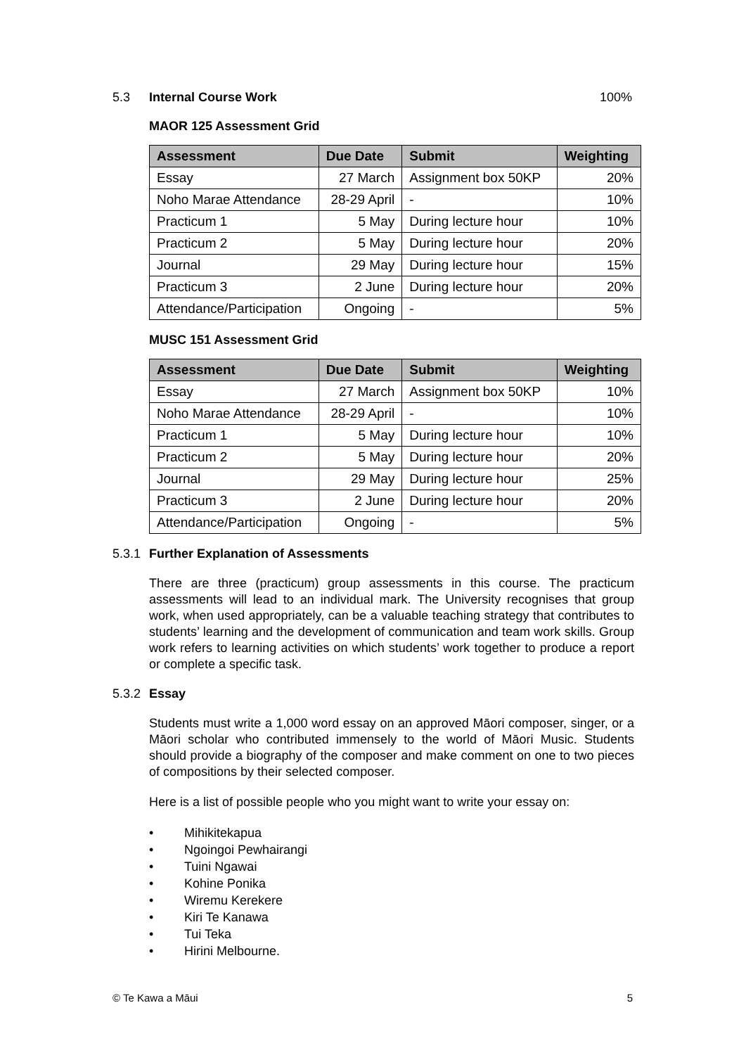5.3 Internal Course Work 100%
MAOR 125 Assessment Grid
| Assessment | Due Date | Submit | Weighting |
| --- | --- | --- | --- |
| Essay | 27 March | Assignment box 50KP | 20% |
| Noho Marae Attendance | 28-29 April | - | 10% |
| Practicum 1 | 5 May | During lecture hour | 10% |
| Practicum 2 | 5 May | During lecture hour | 20% |
| Journal | 29 May | During lecture hour | 15% |
| Practicum 3 | 2 June | During lecture hour | 20% |
| Attendance/Participation | Ongoing | - | 5% |
MUSC 151 Assessment Grid
| Assessment | Due Date | Submit | Weighting |
| --- | --- | --- | --- |
| Essay | 27 March | Assignment box 50KP | 10% |
| Noho Marae Attendance | 28-29 April | - | 10% |
| Practicum 1 | 5 May | During lecture hour | 10% |
| Practicum 2 | 5 May | During lecture hour | 20% |
| Journal | 29 May | During lecture hour | 25% |
| Practicum 3 | 2 June | During lecture hour | 20% |
| Attendance/Participation | Ongoing | - | 5% |
5.3.1 Further Explanation of Assessments
There are three (practicum) group assessments in this course. The practicum assessments will lead to an individual mark. The University recognises that group work, when used appropriately, can be a valuable teaching strategy that contributes to students’ learning and the development of communication and team work skills. Group work refers to learning activities on which students’ work together to produce a report or complete a specific task.
5.3.2 Essay
Students must write a 1,000 word essay on an approved Māori composer, singer, or a Māori scholar who contributed immensely to the world of Māori Music. Students should provide a biography of the composer and make comment on one to two pieces of compositions by their selected composer.
Here is a list of possible people who you might want to write your essay on:
• Mihikitekapua
• Ngoingoi Pewhairangi
• Tuini Ngawai
• Kohine Ponika
• Wiremu Kerekere
• Kiri Te Kanawa
• Tui Teka
• Hirini Melbourne.
© Te Kawa a Māui 5